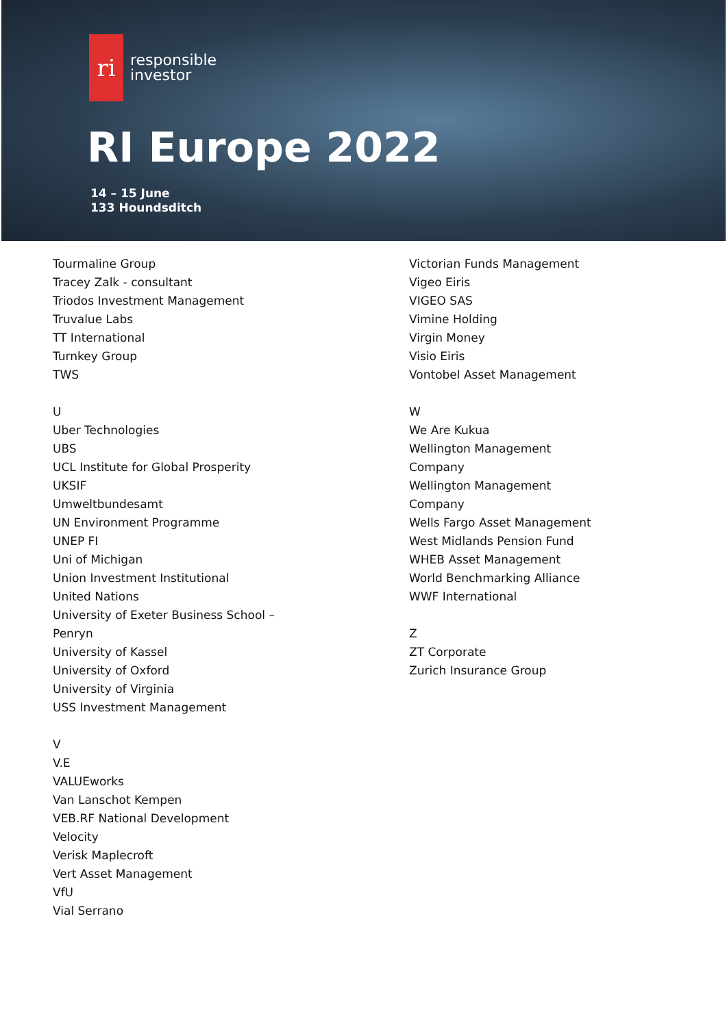ri
responsible
investor
RI Europe 2022
14 – 15 June
133 Houndsditch
Tourmaline Group
Tracey Zalk - consultant
Triodos Investment Management
Truvalue Labs
TT International
Turnkey Group
TWS
U
Uber Technologies
UBS
UCL Institute for Global Prosperity
UKSIF
Umweltbundesamt
UN Environment Programme
UNEP FI
Uni of Michigan
Union Investment Institutional
United Nations
University of Exeter Business School –
Penryn
University of Kassel
University of Oxford
University of Virginia
USS Investment Management
V
V.E
VALUEworks
Van Lanschot Kempen
VEB.RF National Development
Velocity
Verisk Maplecroft
Vert Asset Management
VfU
Vial Serrano
Victorian Funds Management
Vigeo Eiris
VIGEO SAS
Vimine Holding
Virgin Money
Visio Eiris
Vontobel Asset Management
W
We Are Kukua
Wellington Management
Company
Wellington Management
Company
Wells Fargo Asset Management
West Midlands Pension Fund
WHEB Asset Management
World Benchmarking Alliance
WWF International
Z
ZT Corporate
Zurich Insurance Group